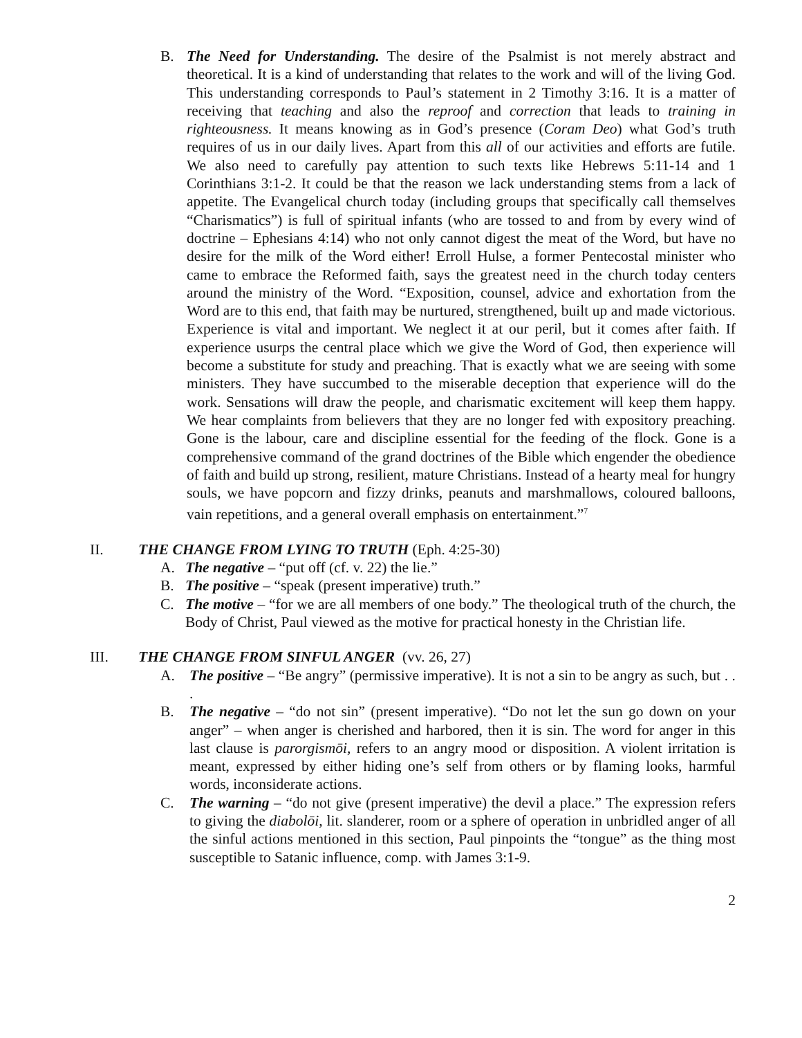B. The Need for Understanding. The desire of the Psalmist is not merely abstract and theoretical. It is a kind of understanding that relates to the work and will of the living God. This understanding corresponds to Paul’s statement in 2 Timothy 3:16. It is a matter of receiving that teaching and also the reproof and correction that leads to training in righteousness. It means knowing as in God’s presence (Coram Deo) what God’s truth requires of us in our daily lives. Apart from this all of our activities and efforts are futile. We also need to carefully pay attention to such texts like Hebrews 5:11-14 and 1 Corinthians 3:1-2. It could be that the reason we lack understanding stems from a lack of appetite. The Evangelical church today (including groups that specifically call themselves “Charismatics”) is full of spiritual infants (who are tossed to and from by every wind of doctrine – Ephesians 4:14) who not only cannot digest the meat of the Word, but have no desire for the milk of the Word either! Erroll Hulse, a former Pentecostal minister who came to embrace the Reformed faith, says the greatest need in the church today centers around the ministry of the Word. “Exposition, counsel, advice and exhortation from the Word are to this end, that faith may be nurtured, strengthened, built up and made victorious. Experience is vital and important. We neglect it at our peril, but it comes after faith. If experience usurps the central place which we give the Word of God, then experience will become a substitute for study and preaching. That is exactly what we are seeing with some ministers. They have succumbed to the miserable deception that experience will do the work. Sensations will draw the people, and charismatic excitement will keep them happy. We hear complaints from believers that they are no longer fed with expository preaching. Gone is the labour, care and discipline essential for the feeding of the flock. Gone is a comprehensive command of the grand doctrines of the Bible which engender the obedience of faith and build up strong, resilient, mature Christians. Instead of a hearty meal for hungry souls, we have popcorn and fizzy drinks, peanuts and marshmallows, coloured balloons, vain repetitions, and a general overall emphasis on entertainment.”<sup>7</sup>
II. THE CHANGE FROM LYING TO TRUTH (Eph. 4:25-30)
A. The negative – “put off (cf. v. 22) the lie.”
B. The positive – “speak (present imperative) truth.”
C. The motive – “for we are all members of one body.” The theological truth of the church, the Body of Christ, Paul viewed as the motive for practical honesty in the Christian life.
III. THE CHANGE FROM SINFUL ANGER (vv. 26, 27)
A. The positive – “Be angry” (permissive imperative). It is not a sin to be angry as such, but . . .
B. The negative – “do not sin” (present imperative). “Do not let the sun go down on your anger” – when anger is cherished and harbored, then it is sin. The word for anger in this last clause is parorgismōi, refers to an angry mood or disposition. A violent irritation is meant, expressed by either hiding one’s self from others or by flaming looks, harmful words, inconsiderate actions.
C. The warning – “do not give (present imperative) the devil a place.” The expression refers to giving the diabolōi, lit. slanderer, room or a sphere of operation in unbridled anger of all the sinful actions mentioned in this section, Paul pinpoints the “tongue” as the thing most susceptible to Satanic influence, comp. with James 3:1-9.
2